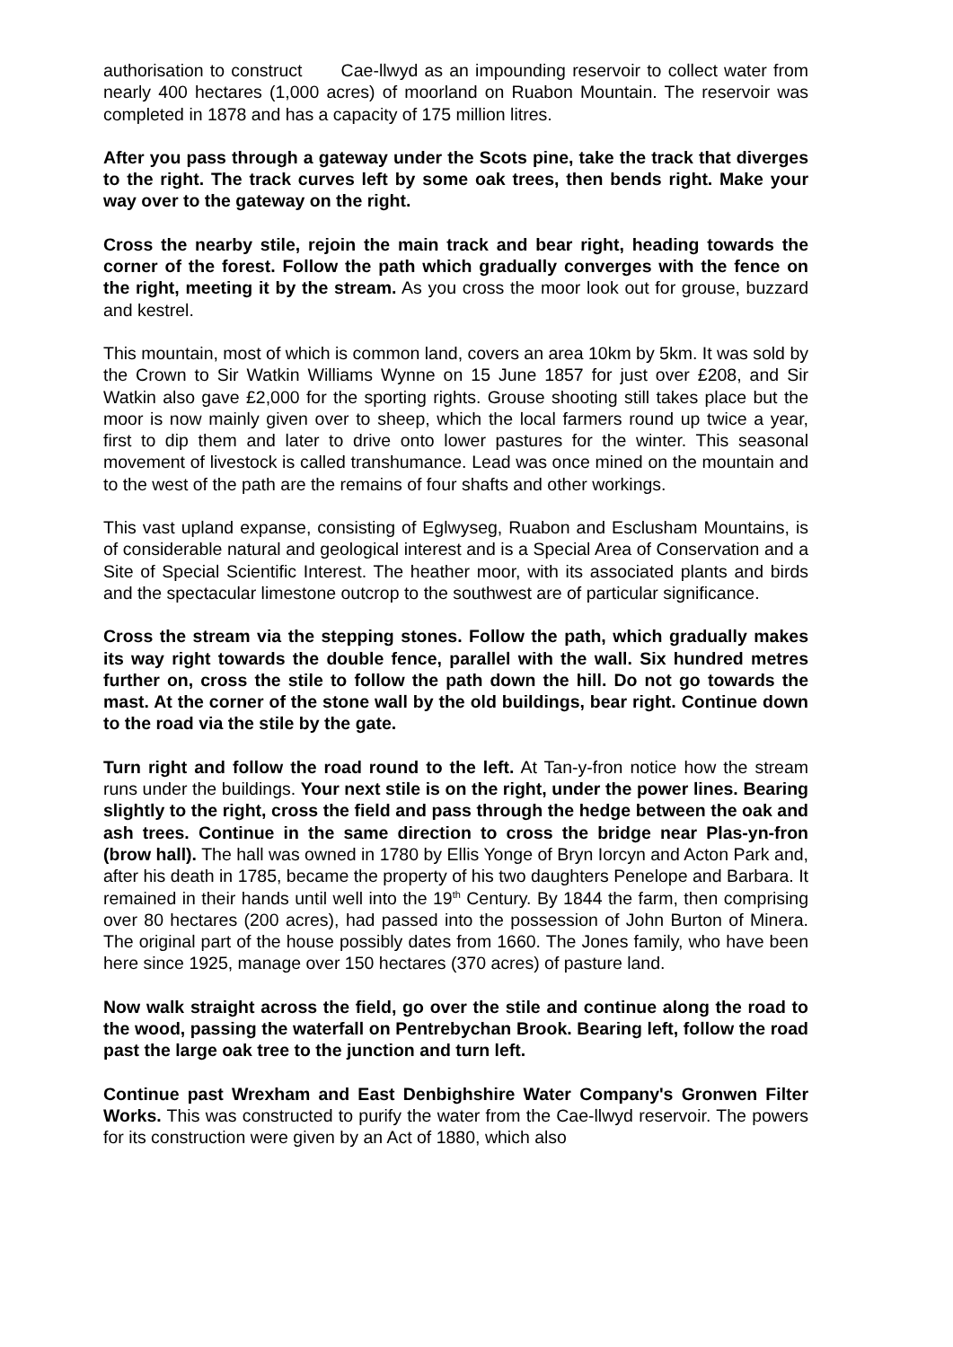authorisation to construct Cae-llwyd as an impounding reservoir to collect water from nearly 400 hectares (1,000 acres) of moorland on Ruabon Mountain. The reservoir was completed in 1878 and has a capacity of 175 million litres.
After you pass through a gateway under the Scots pine, take the track that diverges to the right. The track curves left by some oak trees, then bends right. Make your way over to the gateway on the right.
Cross the nearby stile, rejoin the main track and bear right, heading towards the corner of the forest. Follow the path which gradually converges with the fence on the right, meeting it by the stream. As you cross the moor look out for grouse, buzzard and kestrel.
This mountain, most of which is common land, covers an area 10km by 5km. It was sold by the Crown to Sir Watkin Williams Wynne on 15 June 1857 for just over £208, and Sir Watkin also gave £2,000 for the sporting rights. Grouse shooting still takes place but the moor is now mainly given over to sheep, which the local farmers round up twice a year, first to dip them and later to drive onto lower pastures for the winter. This seasonal movement of livestock is called transhumance. Lead was once mined on the mountain and to the west of the path are the remains of four shafts and other workings.
This vast upland expanse, consisting of Eglwyseg, Ruabon and Esclusham Mountains, is of considerable natural and geological interest and is a Special Area of Conservation and a Site of Special Scientific Interest. The heather moor, with its associated plants and birds and the spectacular limestone outcrop to the southwest are of particular significance.
Cross the stream via the stepping stones. Follow the path, which gradually makes its way right towards the double fence, parallel with the wall. Six hundred metres further on, cross the stile to follow the path down the hill. Do not go towards the mast. At the corner of the stone wall by the old buildings, bear right. Continue down to the road via the stile by the gate.
Turn right and follow the road round to the left. At Tan-y-fron notice how the stream runs under the buildings. Your next stile is on the right, under the power lines. Bearing slightly to the right, cross the field and pass through the hedge between the oak and ash trees. Continue in the same direction to cross the bridge near Plas-yn-fron (brow hall). The hall was owned in 1780 by Ellis Yonge of Bryn Iorcyn and Acton Park and, after his death in 1785, became the property of his two daughters Penelope and Barbara. It remained in their hands until well into the 19<sup>th</sup> Century. By 1844 the farm, then comprising over 80 hectares (200 acres), had passed into the possession of John Burton of Minera. The original part of the house possibly dates from 1660. The Jones family, who have been here since 1925, manage over 150 hectares (370 acres) of pasture land.
Now walk straight across the field, go over the stile and continue along the road to the wood, passing the waterfall on Pentrebychan Brook. Bearing left, follow the road past the large oak tree to the junction and turn left.
Continue past Wrexham and East Denbighshire Water Company's Gronwen Filter Works. This was constructed to purify the water from the Cae-llwyd reservoir. The powers for its construction were given by an Act of 1880, which also